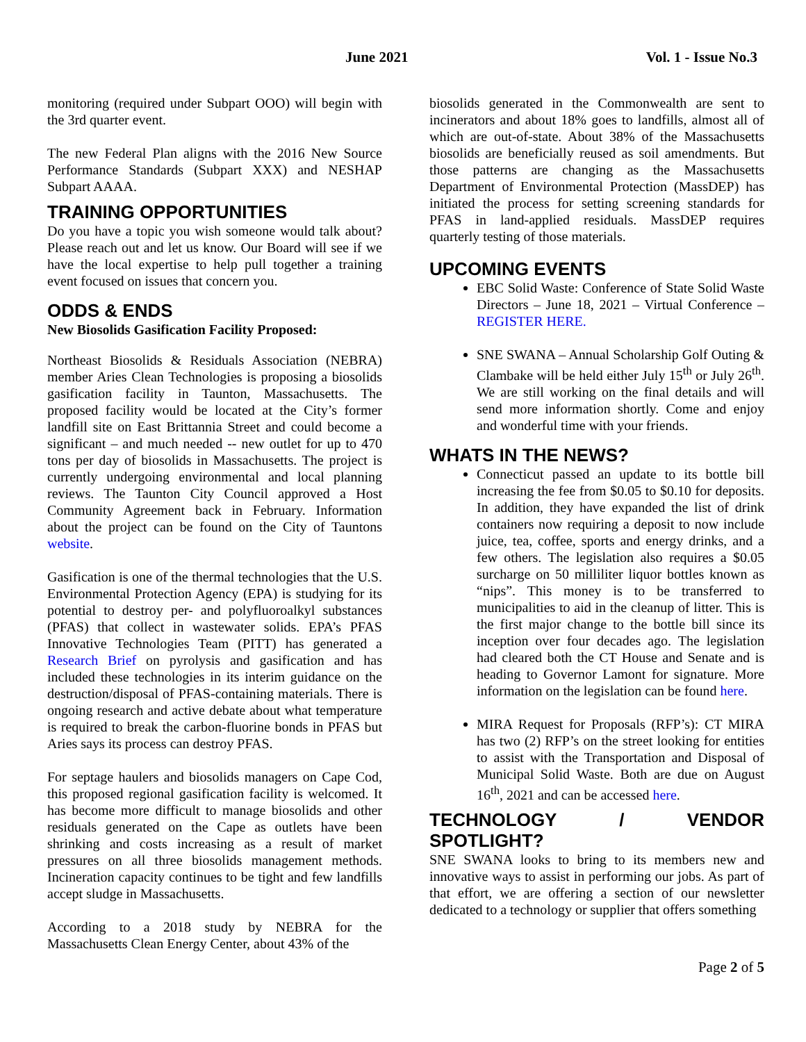June 2021 Vol. 1 - Issue No.3
monitoring (required under Subpart OOO) will begin with the 3rd quarter event.
The new Federal Plan aligns with the 2016 New Source Performance Standards (Subpart XXX) and NESHAP Subpart AAAA.
TRAINING OPPORTUNITIES
Do you have a topic you wish someone would talk about? Please reach out and let us know. Our Board will see if we have the local expertise to help pull together a training event focused on issues that concern you.
ODDS & ENDS
New Biosolids Gasification Facility Proposed:
Northeast Biosolids & Residuals Association (NEBRA) member Aries Clean Technologies is proposing a biosolids gasification facility in Taunton, Massachusetts. The proposed facility would be located at the City’s former landfill site on East Brittannia Street and could become a significant – and much needed -- new outlet for up to 470 tons per day of biosolids in Massachusetts. The project is currently undergoing environmental and local planning reviews. The Taunton City Council approved a Host Community Agreement back in February. Information about the project can be found on the City of Tauntons website.
Gasification is one of the thermal technologies that the U.S. Environmental Protection Agency (EPA) is studying for its potential to destroy per- and polyfluoroalkyl substances (PFAS) that collect in wastewater solids. EPA’s PFAS Innovative Technologies Team (PITT) has generated a Research Brief on pyrolysis and gasification and has included these technologies in its interim guidance on the destruction/disposal of PFAS-containing materials. There is ongoing research and active debate about what temperature is required to break the carbon-fluorine bonds in PFAS but Aries says its process can destroy PFAS.
For septage haulers and biosolids managers on Cape Cod, this proposed regional gasification facility is welcomed. It has become more difficult to manage biosolids and other residuals generated on the Cape as outlets have been shrinking and costs increasing as a result of market pressures on all three biosolids management methods. Incineration capacity continues to be tight and few landfills accept sludge in Massachusetts.
According to a 2018 study by NEBRA for the Massachusetts Clean Energy Center, about 43% of the
biosolids generated in the Commonwealth are sent to incinerators and about 18% goes to landfills, almost all of which are out-of-state. About 38% of the Massachusetts biosolids are beneficially reused as soil amendments. But those patterns are changing as the Massachusetts Department of Environmental Protection (MassDEP) has initiated the process for setting screening standards for PFAS in land-applied residuals. MassDEP requires quarterly testing of those materials.
UPCOMING EVENTS
EBC Solid Waste: Conference of State Solid Waste Directors – June 18, 2021 – Virtual Conference – REGISTER HERE.
SNE SWANA – Annual Scholarship Golf Outing & Clambake will be held either July 15<sup>th</sup> or July 26<sup>th</sup>. We are still working on the final details and will send more information shortly. Come and enjoy and wonderful time with your friends.
WHATS IN THE NEWS?
Connecticut passed an update to its bottle bill increasing the fee from $0.05 to $0.10 for deposits. In addition, they have expanded the list of drink containers now requiring a deposit to now include juice, tea, coffee, sports and energy drinks, and a few others. The legislation also requires a $0.05 surcharge on 50 milliliter liquor bottles known as “nips”. This money is to be transferred to municipalities to aid in the cleanup of litter. This is the first major change to the bottle bill since its inception over four decades ago. The legislation had cleared both the CT House and Senate and is heading to Governor Lamont for signature. More information on the legislation can be found here.
MIRA Request for Proposals (RFP’s): CT MIRA has two (2) RFP’s on the street looking for entities to assist with the Transportation and Disposal of Municipal Solid Waste. Both are due on August 16<sup>th</sup>, 2021 and can be accessed here.
TECHNOLOGY / VENDOR SPOTLIGHT?
SNE SWANA looks to bring to its members new and innovative ways to assist in performing our jobs. As part of that effort, we are offering a section of our newsletter dedicated to a technology or supplier that offers something
Page 2 of 5